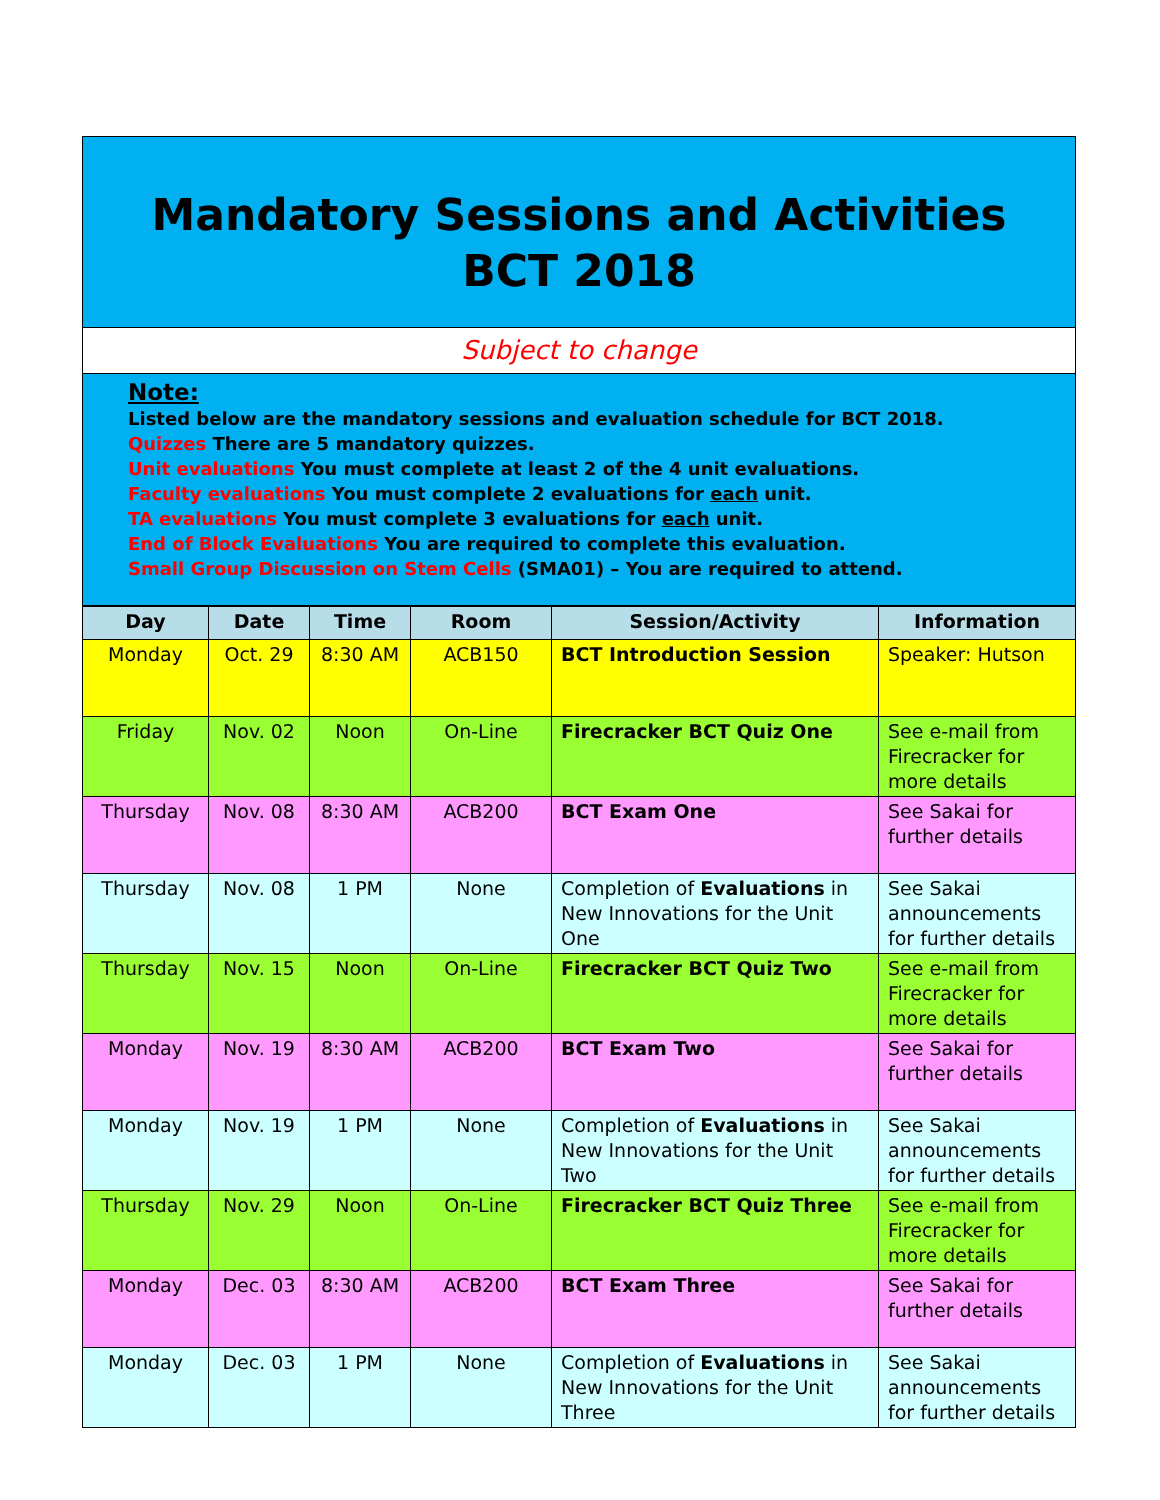Mandatory Sessions and Activities
BCT 2018
Subject to change
Note:
Listed below are the mandatory sessions and evaluation schedule for BCT 2018.
Quizzes There are 5 mandatory quizzes.
Unit evaluations You must complete at least 2 of the 4 unit evaluations.
Faculty evaluations You must complete 2 evaluations for each unit.
TA evaluations You must complete 3 evaluations for each unit.
End of Block Evaluations You are required to complete this evaluation.
Small Group Discussion on Stem Cells (SMA01) – You are required to attend.
| Day | Date | Time | Room | Session/Activity | Information |
| --- | --- | --- | --- | --- | --- |
| Monday | Oct. 29 | 8:30 AM | ACB150 | BCT Introduction Session | Speaker: Hutson |
| Friday | Nov. 02 | Noon | On-Line | Firecracker BCT Quiz One | See e-mail from Firecracker for more details |
| Thursday | Nov. 08 | 8:30 AM | ACB200 | BCT Exam One | See Sakai for further details |
| Thursday | Nov. 08 | 1 PM | None | Completion of Evaluations in New Innovations for the Unit One | See Sakai announcements for further details |
| Thursday | Nov. 15 | Noon | On-Line | Firecracker BCT Quiz Two | See e-mail from Firecracker for more details |
| Monday | Nov. 19 | 8:30 AM | ACB200 | BCT Exam Two | See Sakai for further details |
| Monday | Nov. 19 | 1 PM | None | Completion of Evaluations in New Innovations for the Unit Two | See Sakai announcements for further details |
| Thursday | Nov. 29 | Noon | On-Line | Firecracker BCT Quiz Three | See e-mail from Firecracker for more details |
| Monday | Dec. 03 | 8:30 AM | ACB200 | BCT Exam Three | See Sakai for further details |
| Monday | Dec. 03 | 1 PM | None | Completion of Evaluations in New Innovations for the Unit Three | See Sakai announcements for further details |